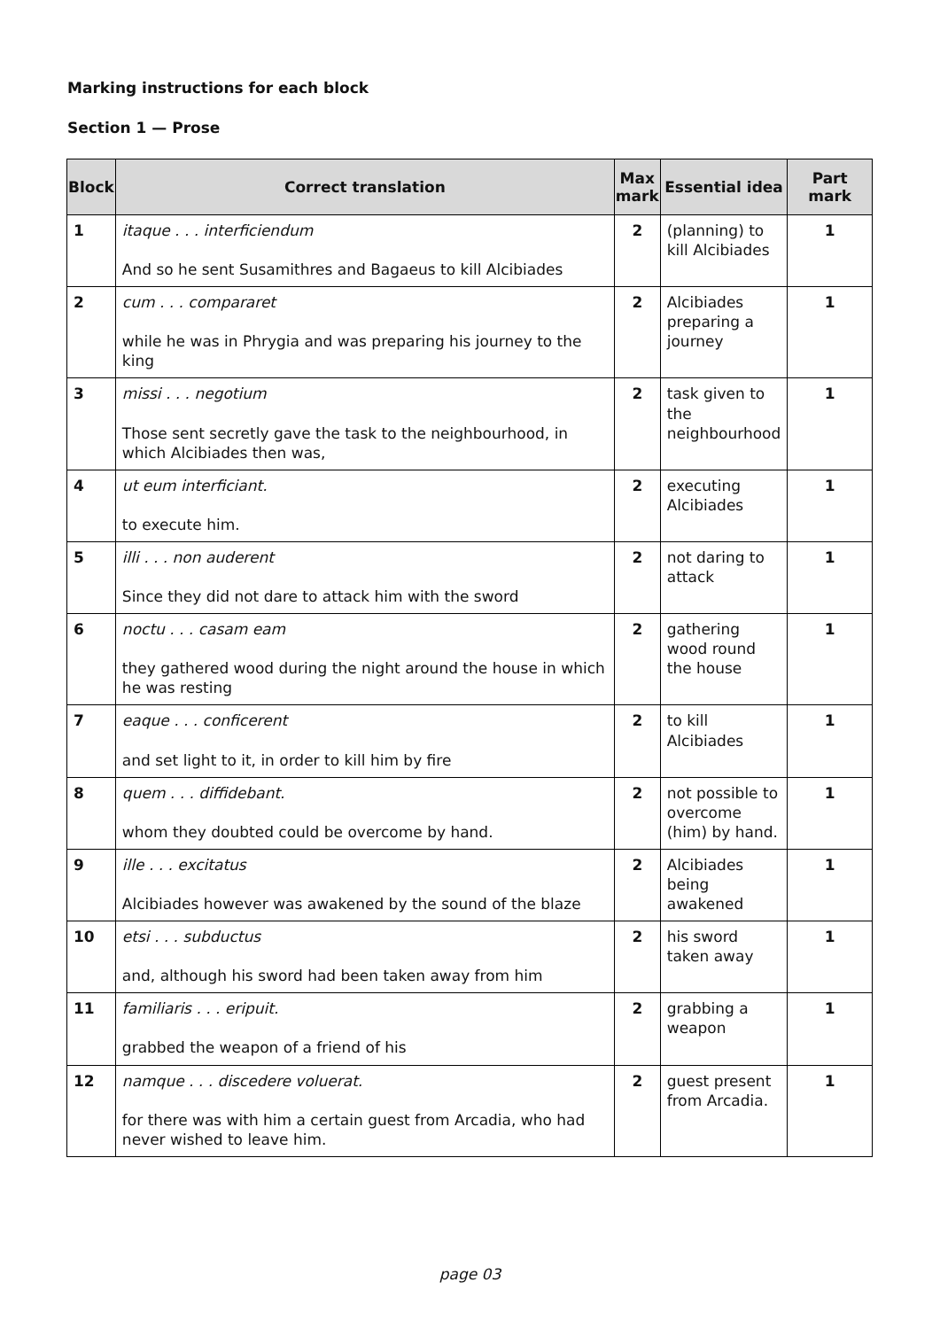Marking instructions for each block
Section 1 — Prose
| Block | Correct translation | Max mark | Essential idea | Part mark |
| --- | --- | --- | --- | --- |
| 1 | itaque . . . interficiendum And so he sent Susamithres and Bagaeus to kill Alcibiades | 2 | (planning) to kill Alcibiades | 1 |
| 2 | cum . . . compararet while he was in Phrygia and was preparing his journey to the king | 2 | Alcibiades preparing a journey | 1 |
| 3 | missi . . . negotium Those sent secretly gave the task to the neighbourhood, in which Alcibiades then was, | 2 | task given to the neighbourhood | 1 |
| 4 | ut eum interficiant. to execute him. | 2 | executing Alcibiades | 1 |
| 5 | illi . . . non auderent Since they did not dare to attack him with the sword | 2 | not daring to attack | 1 |
| 6 | noctu . . . casam eam they gathered wood during the night around the house in which he was resting | 2 | gathering wood round the house | 1 |
| 7 | eaque . . . conficerent and set light to it, in order to kill him by fire | 2 | to kill Alcibiades | 1 |
| 8 | quem . . . diffidebant. whom they doubted could be overcome by hand. | 2 | not possible to overcome (him) by hand. | 1 |
| 9 | ille . . . excitatus Alcibiades however was awakened by the sound of the blaze | 2 | Alcibiades being awakened | 1 |
| 10 | etsi . . . subductus and, although his sword had been taken away from him | 2 | his sword taken away | 1 |
| 11 | familiaris . . . eripuit. grabbed the weapon of a friend of his | 2 | grabbing a weapon | 1 |
| 12 | namque . . . discedere voluerat. for there was with him a certain guest from Arcadia, who had never wished to leave him. | 2 | guest present from Arcadia. | 1 |
page 03